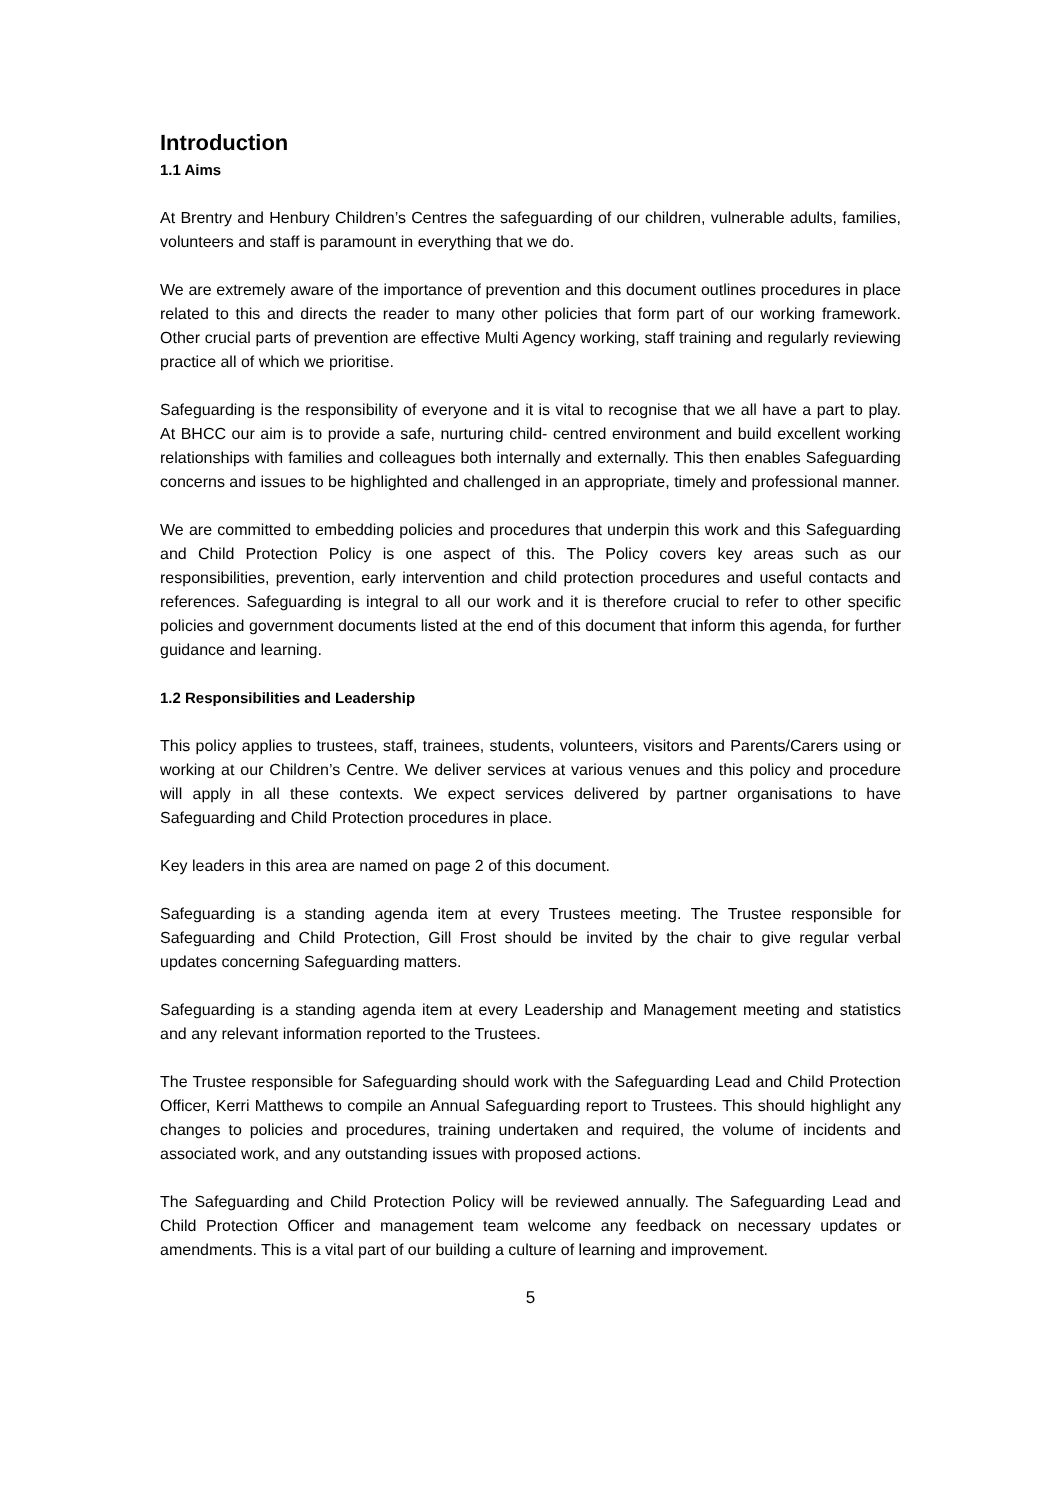Introduction
1.1 Aims
At Brentry and Henbury Children’s Centres the safeguarding of our children, vulnerable adults, families, volunteers and staff is paramount in everything that we do.
We are extremely aware of the importance of prevention and this document outlines procedures in place related to this and directs the reader to many other policies that form part of our working framework. Other crucial parts of prevention are effective Multi Agency working, staff training and regularly reviewing practice all of which we prioritise.
Safeguarding is the responsibility of everyone and it is vital to recognise that we all have a part to play. At BHCC our aim is to provide a safe, nurturing child- centred environment and build excellent working relationships with families and colleagues both internally and externally. This then enables Safeguarding concerns and issues to be highlighted and challenged in an appropriate, timely and professional manner.
We are committed to embedding policies and procedures that underpin this work and this Safeguarding and Child Protection Policy is one aspect of this. The Policy covers key areas such as our responsibilities, prevention, early intervention and child protection procedures and useful contacts and references. Safeguarding is integral to all our work and it is therefore crucial to refer to other specific policies and government documents listed at the end of this document that inform this agenda, for further guidance and learning.
1.2 Responsibilities and Leadership
This policy applies to trustees, staff, trainees, students, volunteers, visitors and Parents/Carers using or working at our Children’s Centre. We deliver services at various venues and this policy and procedure will apply in all these contexts. We expect services delivered by partner organisations to have Safeguarding and Child Protection procedures in place.
Key leaders in this area are named on page 2 of this document.
Safeguarding is a standing agenda item at every Trustees meeting. The Trustee responsible for Safeguarding and Child Protection, Gill Frost should be invited by the chair to give regular verbal updates concerning Safeguarding matters.
Safeguarding is a standing agenda item at every Leadership and Management meeting and statistics and any relevant information reported to the Trustees.
The Trustee responsible for Safeguarding should work with the Safeguarding Lead and Child Protection Officer, Kerri Matthews to compile an Annual Safeguarding report to Trustees. This should highlight any changes to policies and procedures, training undertaken and required, the volume of incidents and associated work, and any outstanding issues with proposed actions.
The Safeguarding and Child Protection Policy will be reviewed annually. The Safeguarding Lead and Child Protection Officer and management team welcome any feedback on necessary updates or amendments. This is a vital part of our building a culture of learning and improvement.
5